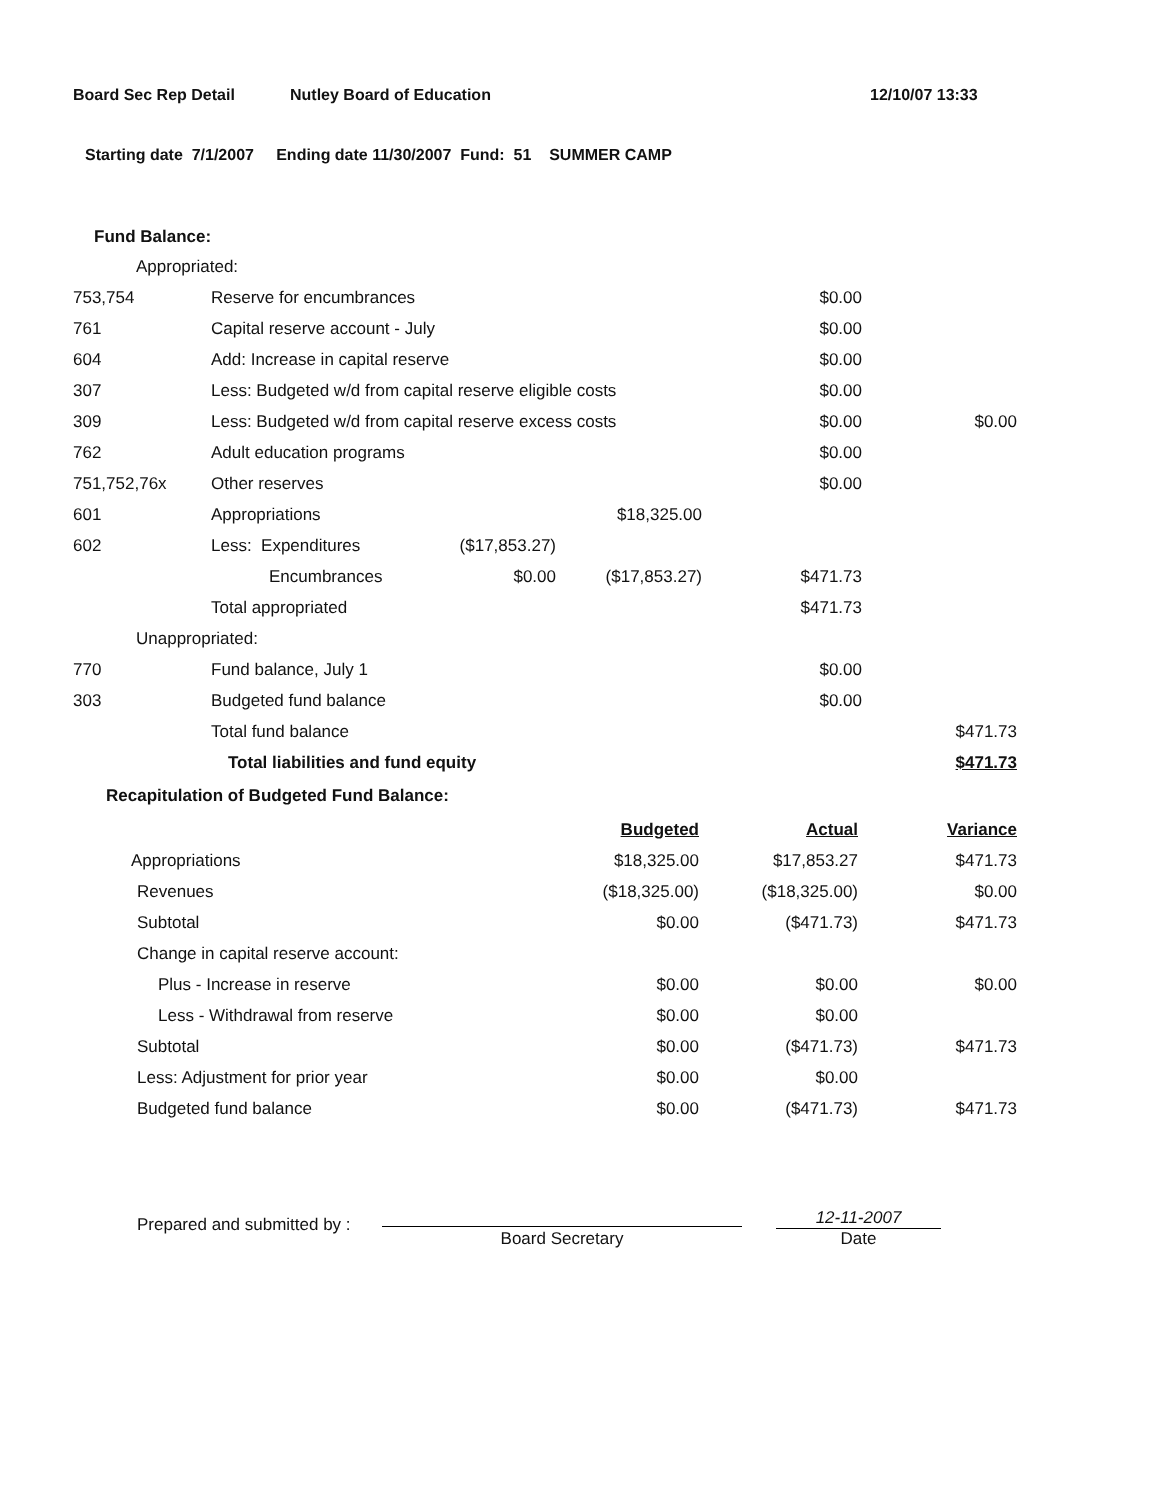Board Sec Rep Detail Nutley Board of Education 12/10/07 13:33
Starting date 7/1/2007 Ending date 11/30/2007 Fund: 51 SUMMER CAMP
Fund Balance:
| Appropriated: | | | | | |
| 753,754 | Reserve for encumbrances | | | $0.00 | |
| 761 | Capital reserve account - July | | | $0.00 | |
| 604 | Add: Increase in capital reserve | | | $0.00 | |
| 307 | Less: Budgeted w/d from capital reserve eligible costs | | | $0.00 | |
| 309 | Less: Budgeted w/d from capital reserve excess costs | | | $0.00 | $0.00 |
| 762 | Adult education programs | | | $0.00 | |
| 751,752,76x | Other reserves | | | $0.00 | |
| 601 | Appropriations | | $18,325.00 | | |
| 602 | Less: Expenditures | ($17,853.27) | | | |
| | Encumbrances | $0.00 | ($17,853.27) | $471.73 | |
| | Total appropriated | | | $471.73 | |
| Unappropriated: | | | | | |
| 770 | Fund balance, July 1 | | | $0.00 | |
| 303 | Budgeted fund balance | | | $0.00 | |
| | Total fund balance | | | | $471.73 |
| | Total liabilities and fund equity | | | | $471.73 |
Recapitulation of Budgeted Fund Balance:
| | Budgeted | Actual | Variance |
| Appropriations | $18,325.00 | $17,853.27 | $471.73 |
| Revenues | ($18,325.00) | ($18,325.00) | $0.00 |
| Subtotal | $0.00 | ($471.73) | $471.73 |
| Change in capital reserve account: | | | |
| Plus - Increase in reserve | $0.00 | $0.00 | $0.00 |
| Less - Withdrawal from reserve | $0.00 | $0.00 | |
| Subtotal | $0.00 | ($471.73) | $471.73 |
| Less: Adjustment for prior year | $0.00 | $0.00 | |
| Budgeted fund balance | $0.00 | ($471.73) | $471.73 |
Prepared and submitted by :
Board Secretary
12-11-2007
Date